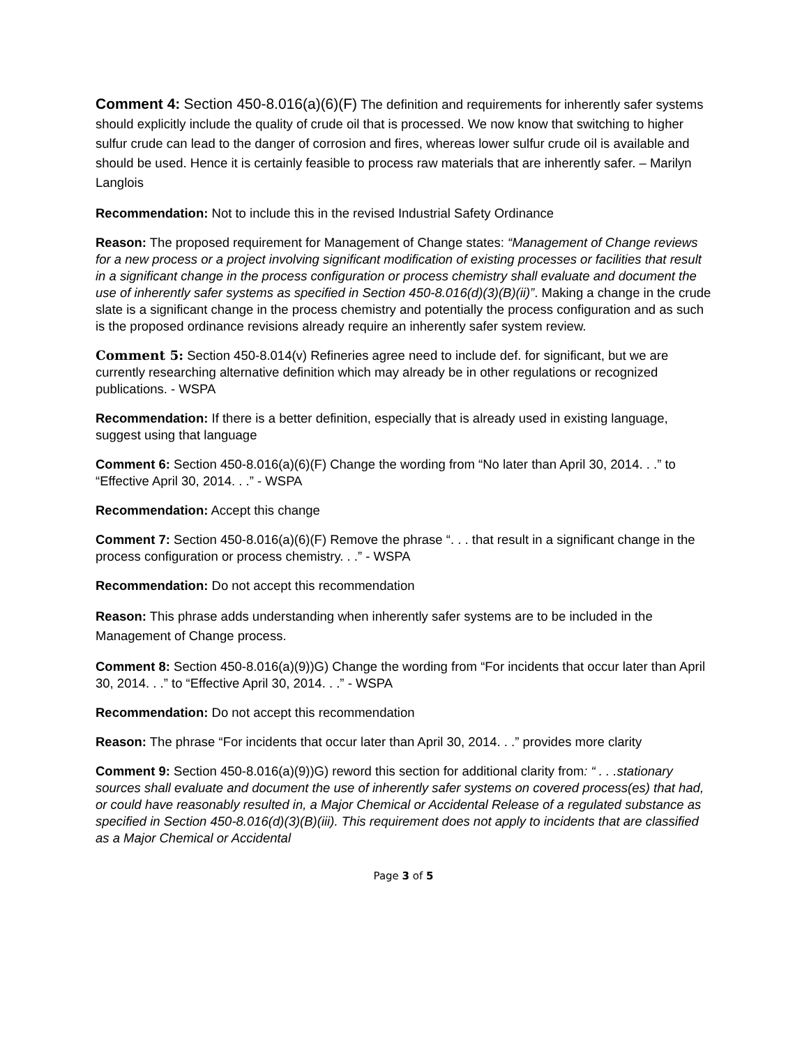Comment 4: Section 450-8.016(a)(6)(F) The definition and requirements for inherently safer systems should explicitly include the quality of crude oil that is processed. We now know that switching to higher sulfur crude can lead to the danger of corrosion and fires, whereas lower sulfur crude oil is available and should be used. Hence it is certainly feasible to process raw materials that are inherently safer. – Marilyn Langlois
Recommendation: Not to include this in the revised Industrial Safety Ordinance
Reason: The proposed requirement for Management of Change states: “Management of Change reviews for a new process or a project involving significant modification of existing processes or facilities that result in a significant change in the process configuration or process chemistry shall evaluate and document the use of inherently safer systems as specified in Section 450-8.016(d)(3)(B)(ii)”. Making a change in the crude slate is a significant change in the process chemistry and potentially the process configuration and as such is the proposed ordinance revisions already require an inherently safer system review.
Comment 5: Section 450-8.014(v) Refineries agree need to include def. for significant, but we are currently researching alternative definition which may already be in other regulations or recognized publications. - WSPA
Recommendation: If there is a better definition, especially that is already used in existing language, suggest using that language
Comment 6: Section 450-8.016(a)(6)(F) Change the wording from “No later than April 30, 2014. . .” to “Effective April 30, 2014. . .” - WSPA
Recommendation: Accept this change
Comment 7: Section 450-8.016(a)(6)(F) Remove the phrase “. . . that result in a significant change in the process configuration or process chemistry. . .” - WSPA
Recommendation: Do not accept this recommendation
Reason: This phrase adds understanding when inherently safer systems are to be included in the Management of Change process.
Comment 8: Section 450-8.016(a)(9))G) Change the wording from “For incidents that occur later than April 30, 2014. . .” to “Effective April 30, 2014. . .” - WSPA
Recommendation: Do not accept this recommendation
Reason: The phrase “For incidents that occur later than April 30, 2014. . .” provides more clarity
Comment 9: Section 450-8.016(a)(9))G) reword this section for additional clarity from: “ . . .stationary sources shall evaluate and document the use of inherently safer systems on covered process(es) that had, or could have reasonably resulted in, a Major Chemical or Accidental Release of a regulated substance as specified in Section 450-8.016(d)(3)(B)(iii). This requirement does not apply to incidents that are classified as a Major Chemical or Accidental
Page 3 of 5